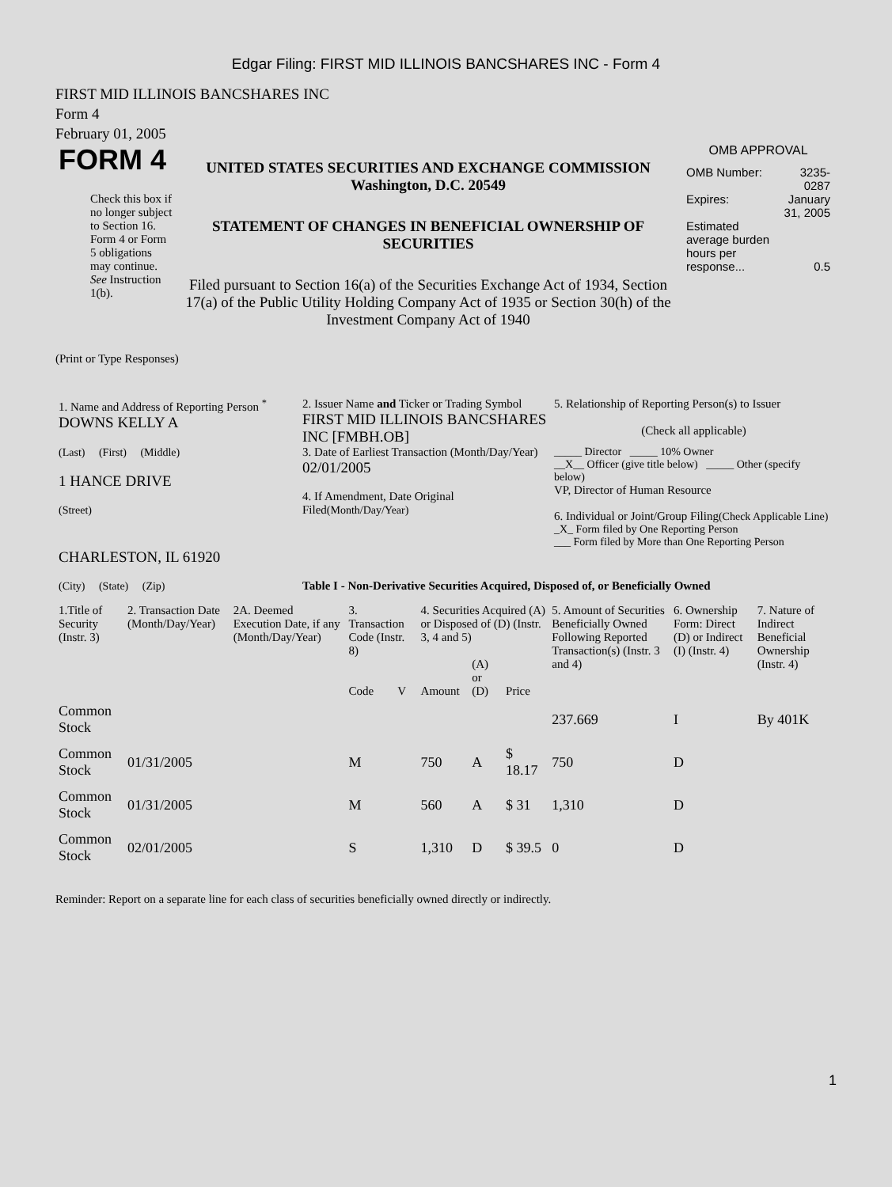Edgar Filing: FIRST MID ILLINOIS BANCSHARES INC - Form 4
FIRST MID ILLINOIS BANCSHARES INC
Form 4
February 01, 2005
| FORM 4 Check this box if no longer subject to Section 16. Form 4 or Form 5 obligations may continue. See Instruction 1(b). | UNITED STATES SECURITIES AND EXCHANGE COMMISSION Washington, D.C. 20549 STATEMENT OF CHANGES IN BENEFICIAL OWNERSHIP OF SECURITIES Filed pursuant to Section 16(a) of the Securities Exchange Act of 1934, Section 17(a) of the Public Utility Holding Company Act of 1935 or Section 30(h) of the Investment Company Act of 1940 | OMB APPROVAL / OMB Number: / 3235-0287 / / Expires: / January 31, 2005 / / Estimated average burden hours per response... / 0.5 / |
(Print or Type Responses)
| 1. Name and Address of Reporting Person <sup>*</sup> DOWNS KELLY A | 2. Issuer Name and Ticker or Trading Symbol FIRST MID ILLINOIS BANCSHARES INC [FMBH.OB] | 5. Relationship of Reporting Person(s) to Issuer (Check all applicable) |
| (Last) (First) (Middle) 1 HANCE DRIVE (Street) | 3. Date of Earliest Transaction (Month/Day/Year) 02/01/2005 4. If Amendment, Date Original Filed (Month/Day/Year) | _____ Director _____ 10% Owner __X__ Officer (give title below) _____ Other (specify below) VP, Director of Human Resource 6. Individual or Joint/Group Filing (Check Applicable Line) _X_ Form filed by One Reporting Person ___ Form filed by More than One Reporting Person |
| CHARLESTON, IL 61920 (City) (State) (Zip) | Table I - Non-Derivative Securities Acquired, Disposed of, or Beneficially Owned | |
| 1.Title of Security (Instr. 3) | 2. Transaction Date (Month/Day/Year) | 2A. Deemed Execution Date, if any (Month/Day/Year) | 3. Transaction Code (Instr. 8) | | 4. Securities Acquired (A) or Disposed of (D) (Instr. 3, 4 and 5) | | | 5. Amount of Securities Beneficially Owned Following Reported Transaction(s) (Instr. 3 and 4) | 6. Ownership Form: Direct (D) or Indirect (I) (Instr. 4) | 7. Nature of Indirect Beneficial Ownership (Instr. 4) |
| --- | --- | --- | --- | --- | --- | --- | --- | --- | --- | --- |
| | | | Code | V | Amount | (A) or (D) | Price | | | |
| Common Stock | | | | | | | | 237.669 | I | By 401K |
| Common Stock | 01/31/2005 | | M | | 750 | A | $ 18.17 | 750 | D | |
| Common Stock | 01/31/2005 | | M | | 560 | A | $ 31 | 1,310 | D | |
| Common Stock | 02/01/2005 | | S | | 1,310 | D | $ 39.5 | 0 | D | |
Reminder: Report on a separate line for each class of securities beneficially owned directly or indirectly.
1